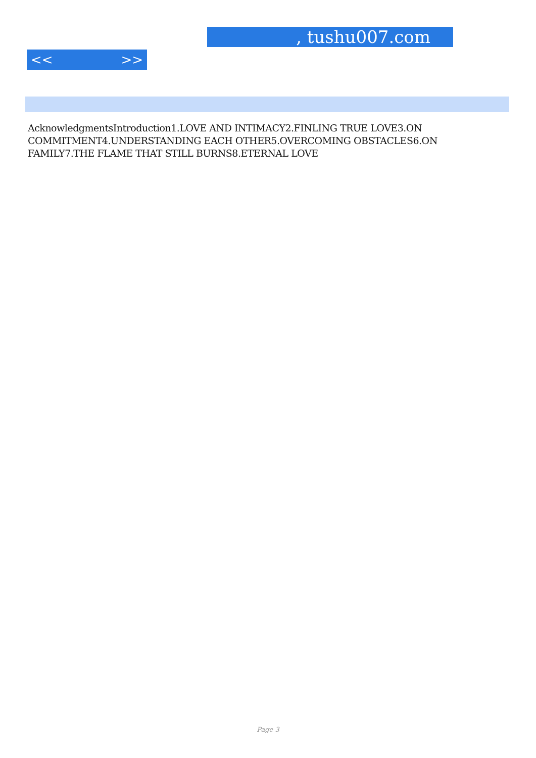, tushu007.com
<< >>
AcknowledgmentsIntroduction1.LOVE AND INTIMACY2.FINLING TRUE LOVE3.ON COMMITMENT4.UNDERSTANDING EACH OTHER5.OVERCOMING OBSTACLES6.ON FAMILY7.THE FLAME THAT STILL BURNS8.ETERNAL LOVE
Page 3